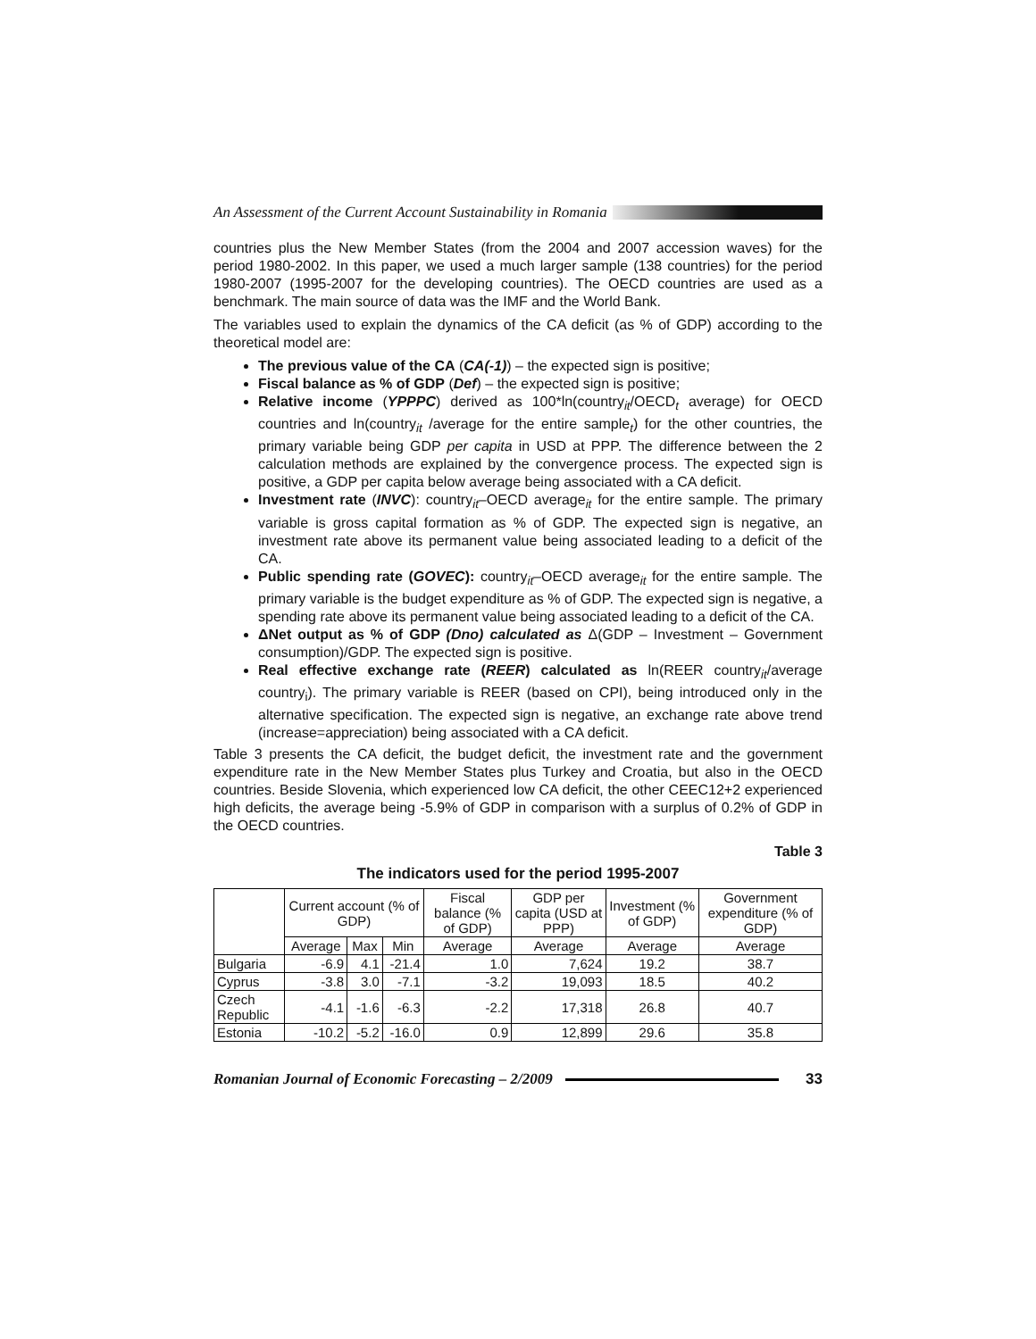An Assessment of the Current Account Sustainability in Romania
countries plus the New Member States (from the 2004 and 2007 accession waves) for the period 1980-2002. In this paper, we used a much larger sample (138 countries) for the period 1980-2007 (1995-2007 for the developing countries). The OECD countries are used as a benchmark. The main source of data was the IMF and the World Bank.
The variables used to explain the dynamics of the CA deficit (as % of GDP) according to the theoretical model are:
The previous value of the CA (CA(-1)) – the expected sign is positive;
Fiscal balance as % of GDP (Def) – the expected sign is positive;
Relative income (YPPPC) derived as 100*ln(country<sub>it</sub>/OECD<sub>t</sub> average) for OECD countries and ln(country<sub>it</sub> /average for the entire sample<sub>t</sub>) for the other countries, the primary variable being GDP per capita in USD at PPP. The difference between the 2 calculation methods are explained by the convergence process. The expected sign is positive, a GDP per capita below average being associated with a CA deficit.
Investment rate (INVC): country<sub>it</sub>–OECD average<sub>it</sub> for the entire sample. The primary variable is gross capital formation as % of GDP. The expected sign is negative, an investment rate above its permanent value being associated leading to a deficit of the CA.
Public spending rate (GOVEC): country<sub>it</sub>–OECD average<sub>it</sub> for the entire sample. The primary variable is the budget expenditure as % of GDP. The expected sign is negative, a spending rate above its permanent value being associated leading to a deficit of the CA.
ΔNet output as % of GDP (Dno) calculated as Δ(GDP – Investment – Government consumption)/GDP. The expected sign is positive.
Real effective exchange rate (REER) calculated as ln(REER country<sub>it</sub>/average country<sub>i</sub>). The primary variable is REER (based on CPI), being introduced only in the alternative specification. The expected sign is negative, an exchange rate above trend (increase=appreciation) being associated with a CA deficit.
Table 3 presents the CA deficit, the budget deficit, the investment rate and the government expenditure rate in the New Member States plus Turkey and Croatia, but also in the OECD countries. Beside Slovenia, which experienced low CA deficit, the other CEEC12+2 experienced high deficits, the average being -5.9% of GDP in comparison with a surplus of 0.2% of GDP in the OECD countries.
Table 3
The indicators used for the period 1995-2007
| | Current account (% of GDP) | | | Fiscal balance (% of GDP) | GDP per capita (USD at PPP) | Investment (% of GDP) | Government expenditure (% of GDP) |
| --- | --- | --- | --- | --- | --- | --- | --- |
| | Average | Max | Min | Average | Average | Average | Average |
| Bulgaria | -6.9 | 4.1 | -21.4 | 1.0 | 7,624 | 19.2 | 38.7 |
| Cyprus | -3.8 | 3.0 | -7.1 | -3.2 | 19,093 | 18.5 | 40.2 |
| Czech Republic | -4.1 | -1.6 | -6.3 | -2.2 | 17,318 | 26.8 | 40.7 |
| Estonia | -10.2 | -5.2 | -16.0 | 0.9 | 12,899 | 29.6 | 35.8 |
Romanian Journal of Economic Forecasting – 2/2009 33